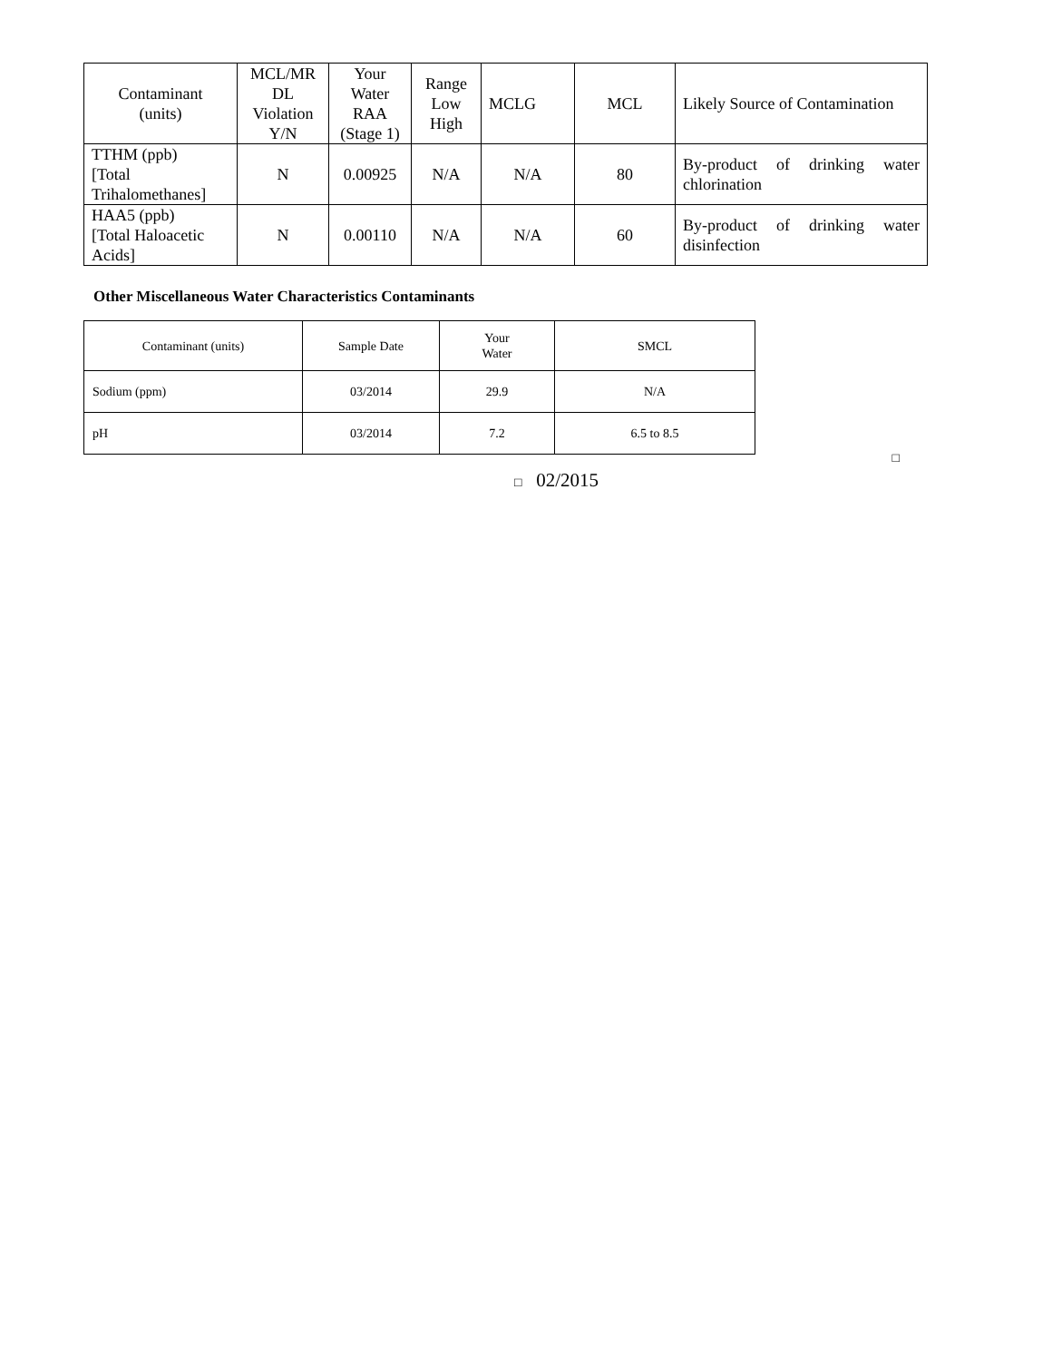| Contaminant (units) | MCL/MR DL Violation Y/N | Your Water RAA (Stage 1) | Range Low High | MCLG | MCL | Likely Source of Contamination |
| --- | --- | --- | --- | --- | --- | --- |
| TTHM (ppb) [Total Trihalomethanes] | N | 0.00925 | N/A | N/A | 80 | By-product of drinking water chlorination |
| HAA5 (ppb) [Total Haloacetic Acids] | N | 0.00110 | N/A | N/A | 60 | By-product of drinking water disinfection |
Other Miscellaneous Water Characteristics Contaminants
| Contaminant (units) | Sample Date | Your Water | SMCL |
| --- | --- | --- | --- |
| Sodium (ppm) | 03/2014 | 29.9 | N/A |
| pH | 03/2014 | 7.2 | 6.5 to 8.5 |
□
□ 02/2015